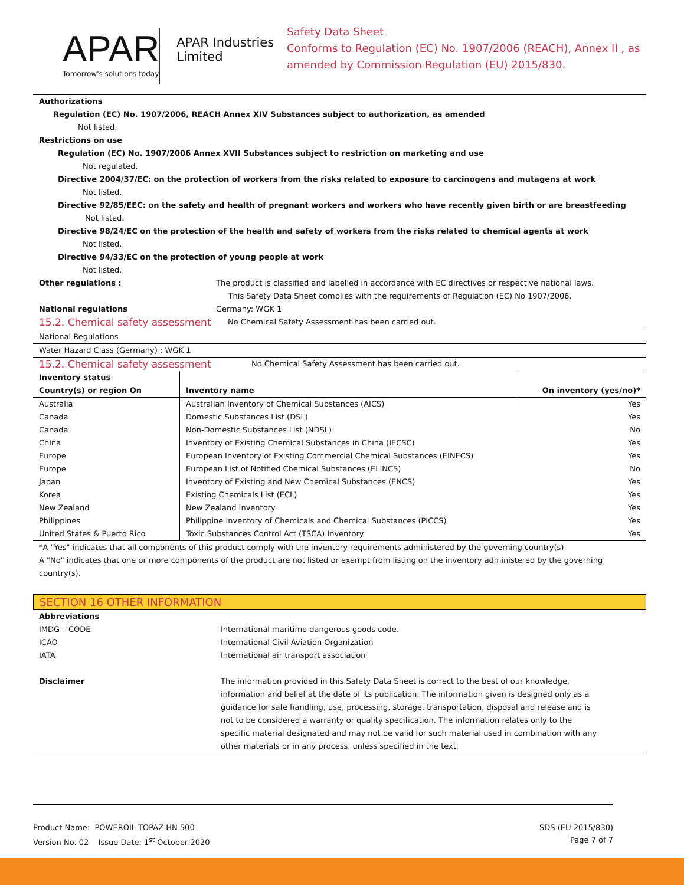APAR
Tomorrow's solutions today
APAR Industries Limited
Safety Data Sheet
Conforms to Regulation (EC) No. 1907/2006 (REACH), Annex II , as amended by Commission Regulation (EU) 2015/830.
Authorizations
Regulation (EC) No. 1907/2006, REACH Annex XIV Substances subject to authorization, as amended
Not listed.
Restrictions on use
Regulation (EC) No. 1907/2006 Annex XVII Substances subject to restriction on marketing and use
Not regulated.
Directive 2004/37/EC: on the protection of workers from the risks related to exposure to carcinogens and mutagens at work
Not listed.
Directive 92/85/EEC: on the safety and health of pregnant workers and workers who have recently given birth or are breastfeeding
Not listed.
Directive 98/24/EC on the protection of the health and safety of workers from the risks related to chemical agents at work
Not listed.
Directive 94/33/EC on the protection of young people at work
Not listed.
Other regulations : The product is classified and labelled in accordance with EC directives or respective national laws.
This Safety Data Sheet complies with the requirements of Regulation (EC) No 1907/2006.
National regulations Germany: WGK 1
15.2. Chemical safety assessment
No Chemical Safety Assessment has been carried out.
National Regulations
Water Hazard Class (Germany) : WGK 1
15.2. Chemical safety assessment
No Chemical Safety Assessment has been carried out.
| Inventory status Country(s) or region On | Inventory name | On inventory (yes/no)* |
| --- | --- | --- |
| Australia | Australian Inventory of Chemical Substances (AICS) | Yes |
| Canada | Domestic Substances List (DSL) | Yes |
| Canada | Non-Domestic Substances List (NDSL) | No |
| China | Inventory of Existing Chemical Substances in China (IECSC) | Yes |
| Europe | European Inventory of Existing Commercial Chemical Substances (EINECS) | Yes |
| Europe | European List of Notified Chemical Substances (ELINCS) | No |
| Japan | Inventory of Existing and New Chemical Substances (ENCS) | Yes |
| Korea | Existing Chemicals List (ECL) | Yes |
| New Zealand | New Zealand Inventory | Yes |
| Philippines | Philippine Inventory of Chemicals and Chemical Substances (PICCS) | Yes |
| United States & Puerto Rico | Toxic Substances Control Act (TSCA) Inventory | Yes |
*A "Yes" indicates that all components of this product comply with the inventory requirements administered by the governing country(s)
A "No" indicates that one or more components of the product are not listed or exempt from listing on the inventory administered by the governing country(s).
SECTION 16 OTHER INFORMATION
Abbreviations
IMDG – CODE International maritime dangerous goods code.
ICAO International Civil Aviation Organization
IATA International air transport association
Disclaimer The information provided in this Safety Data Sheet is correct to the best of our knowledge, information and belief at the date of its publication. The information given is designed only as a guidance for safe handling, use, processing, storage, transportation, disposal and release and is not to be considered a warranty or quality specification. The information relates only to the specific material designated and may not be valid for such material used in combination with any other materials or in any process, unless specified in the text.
Product Name: POWEROIL TOPAZ HN 500
Version No. 02 Issue Date: 1<sup>st</sup> October 2020
SDS (EU 2015/830)
Page 7 of 7